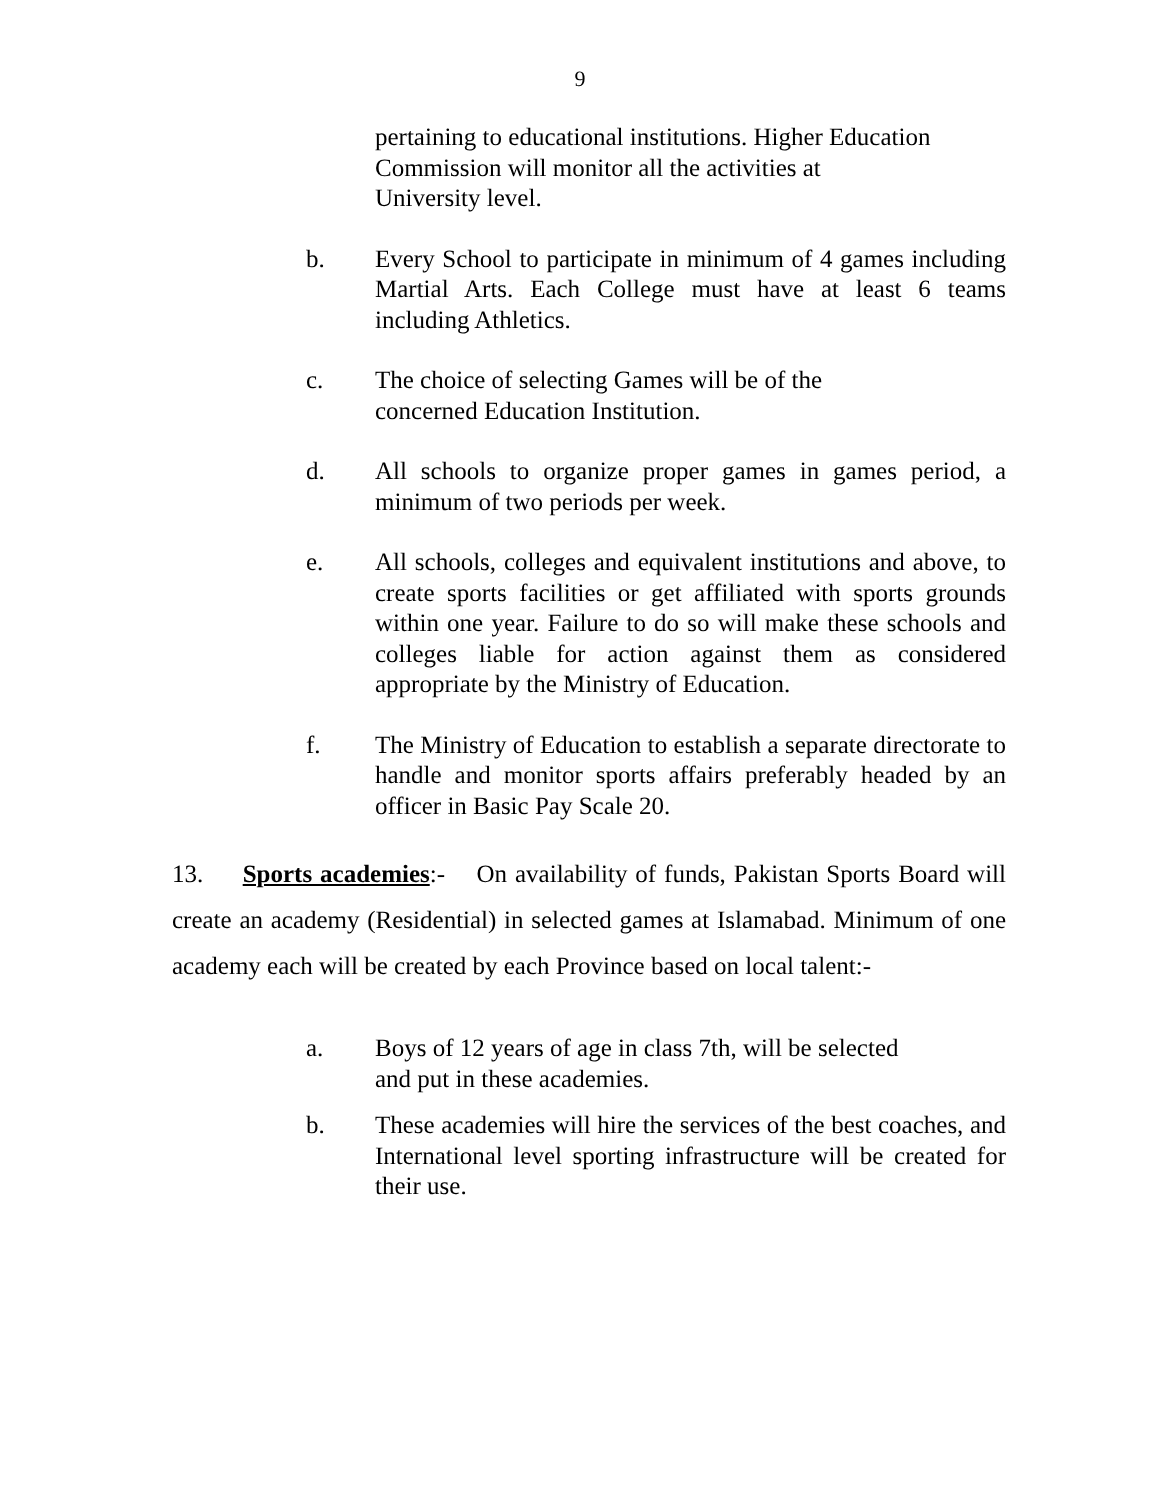9
pertaining to educational institutions. Higher Education
Commission will monitor all the activities at
University level.
b. Every School to participate in minimum of 4 games including Martial Arts. Each College must have at least 6 teams including Athletics.
c. The choice of selecting Games will be of the
concerned Education Institution.
d. All schools to organize proper games in games period, a minimum of two periods per week.
e. All schools, colleges and equivalent institutions and above, to create sports facilities or get affiliated with sports grounds within one year. Failure to do so will make these schools and colleges liable for action against them as considered appropriate by the Ministry of Education.
f. The Ministry of Education to establish a separate directorate to handle and monitor sports affairs preferably headed by an officer in Basic Pay Scale 20.
13. Sports academies:- On availability of funds, Pakistan Sports Board will create an academy (Residential) in selected games at Islamabad. Minimum of one academy each will be created by each Province based on local talent:-
a. Boys of 12 years of age in class 7th, will be selected
and put in these academies.
b. These academies will hire the services of the best coaches, and International level sporting infrastructure will be created for their use.